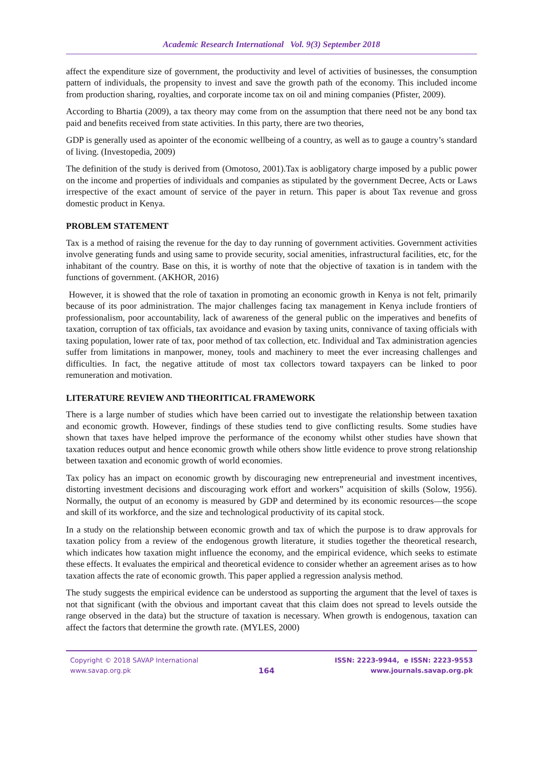Academic Research International Vol. 9(3) September 2018
affect the expenditure size of government, the productivity and level of activities of businesses, the consumption pattern of individuals, the propensity to invest and save the growth path of the economy. This included income from production sharing, royalties, and corporate income tax on oil and mining companies (Pfister, 2009).
According to Bhartia (2009), a tax theory may come from on the assumption that there need not be any bond tax paid and benefits received from state activities. In this party, there are two theories,
GDP is generally used as apointer of the economic wellbeing of a country, as well as to gauge a country’s standard of living. (Investopedia, 2009)
The definition of the study is derived from (Omotoso, 2001).Tax is aobligatory charge imposed by a public power on the income and properties of individuals and companies as stipulated by the government Decree, Acts or Laws irrespective of the exact amount of service of the payer in return. This paper is about Tax revenue and gross domestic product in Kenya.
PROBLEM STATEMENT
Tax is a method of raising the revenue for the day to day running of government activities. Government activities involve generating funds and using same to provide security, social amenities, infrastructural facilities, etc, for the inhabitant of the country. Base on this, it is worthy of note that the objective of taxation is in tandem with the functions of government. (AKHOR, 2016)
However, it is showed that the role of taxation in promoting an economic growth in Kenya is not felt, primarily because of its poor administration. The major challenges facing tax management in Kenya include frontiers of professionalism, poor accountability, lack of awareness of the general public on the imperatives and benefits of taxation, corruption of tax officials, tax avoidance and evasion by taxing units, connivance of taxing officials with taxing population, lower rate of tax, poor method of tax collection, etc. Individual and Tax administration agencies suffer from limitations in manpower, money, tools and machinery to meet the ever increasing challenges and difficulties. In fact, the negative attitude of most tax collectors toward taxpayers can be linked to poor remuneration and motivation.
LITERATURE REVIEW AND THEORITICAL FRAMEWORK
There is a large number of studies which have been carried out to investigate the relationship between taxation and economic growth. However, findings of these studies tend to give conflicting results. Some studies have shown that taxes have helped improve the performance of the economy whilst other studies have shown that taxation reduces output and hence economic growth while others show little evidence to prove strong relationship between taxation and economic growth of world economies.
Tax policy has an impact on economic growth by discouraging new entrepreneurial and investment incentives, distorting investment decisions and discouraging work effort and workers‟ acquisition of skills (Solow, 1956). Normally, the output of an economy is measured by GDP and determined by its economic resources—the scope and skill of its workforce, and the size and technological productivity of its capital stock.
In a study on the relationship between economic growth and tax of which the purpose is to draw approvals for taxation policy from a review of the endogenous growth literature, it studies together the theoretical research, which indicates how taxation might influence the economy, and the empirical evidence, which seeks to estimate these effects. It evaluates the empirical and theoretical evidence to consider whether an agreement arises as to how taxation affects the rate of economic growth. This paper applied a regression analysis method.
The study suggests the empirical evidence can be understood as supporting the argument that the level of taxes is not that significant (with the obvious and important caveat that this claim does not spread to levels outside the range observed in the data) but the structure of taxation is necessary. When growth is endogenous, taxation can affect the factors that determine the growth rate. (MYLES, 2000)
Copyright © 2018 SAVAP International
www.savap.org.pk
164
ISSN: 2223-9944, e ISSN: 2223-9553
www.journals.savap.org.pk